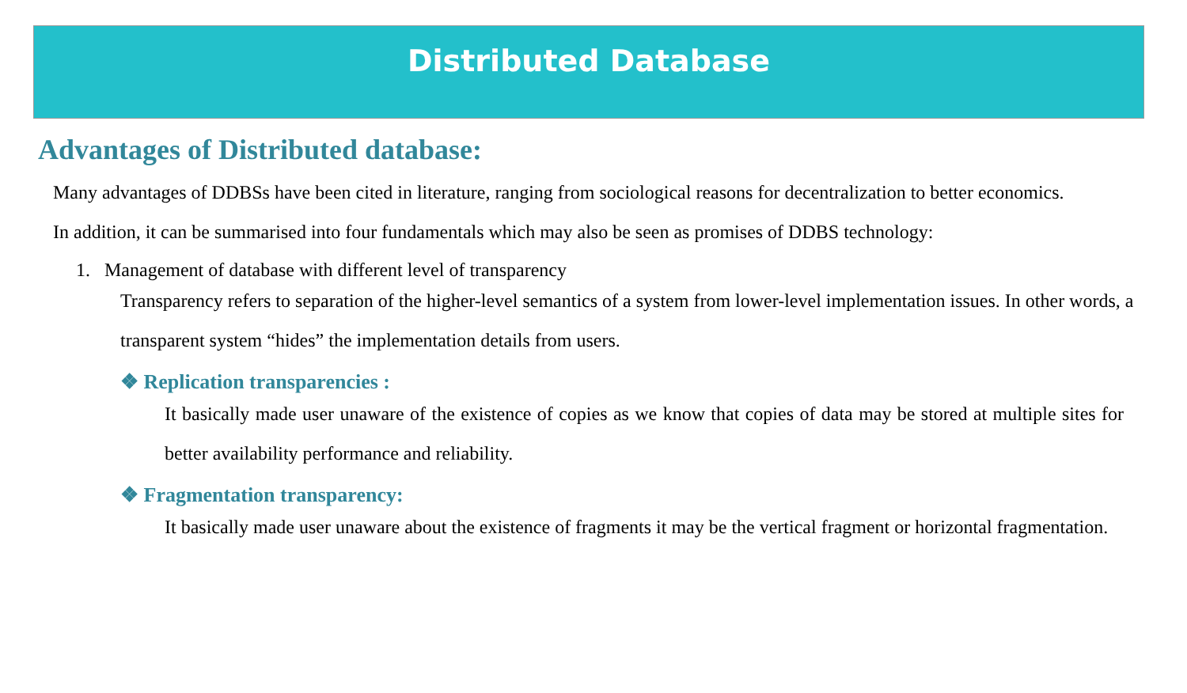Distributed Database
Advantages of Distributed database:
Many advantages of DDBSs have been cited in literature, ranging from sociological reasons for decentralization to better economics. In addition, it can be summarised into four fundamentals which may also be seen as promises of DDBS technology:
1. Management of database with different level of transparency
Transparency refers to separation of the higher-level semantics of a system from lower-level implementation issues. In other words, a transparent system “hides” the implementation details from users.
❖ Replication transparencies :
It basically made user unaware of the existence of copies as we know that copies of data may be stored at multiple sites for better availability performance and reliability.
❖ Fragmentation transparency:
It basically made user unaware about the existence of fragments it may be the vertical fragment or horizontal fragmentation.